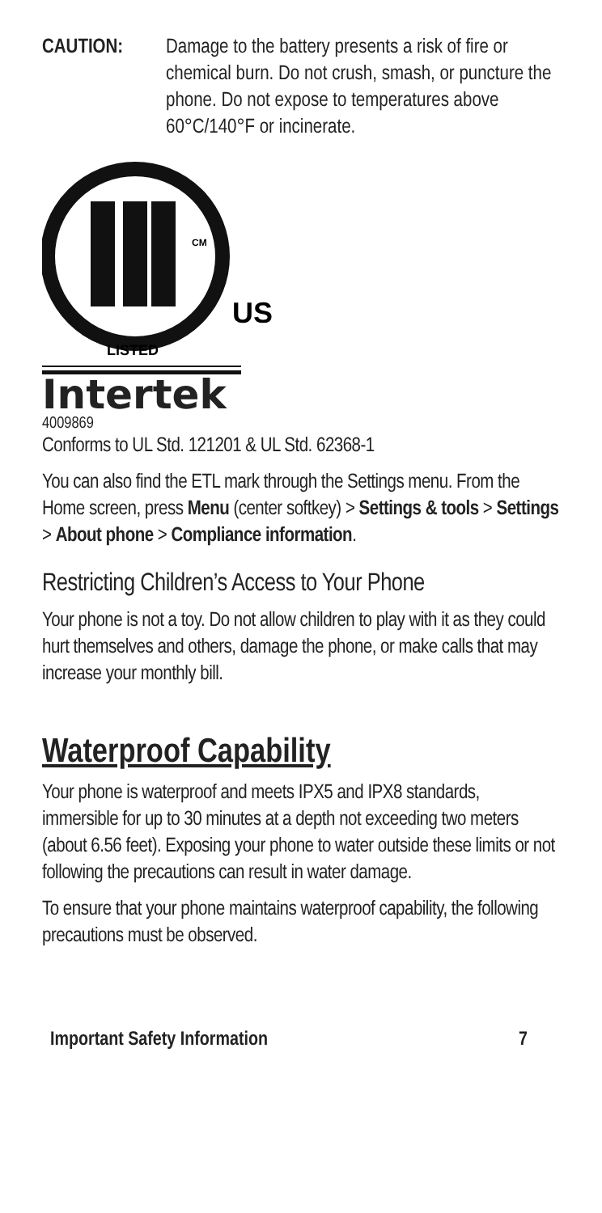CAUTION: Damage to the battery presents a risk of fire or chemical burn. Do not crush, smash, or puncture the phone. Do not expose to temperatures above 60°C/140°F or incinerate.
CM
US
LISTED
Intertek
4009869
Conforms to UL Std. 121201 & UL Std. 62368-1
You can also find the ETL mark through the Settings menu. From the Home screen, press Menu (center softkey) > Settings & tools > Settings > About phone > Compliance information.
Restricting Children’s Access to Your Phone
Your phone is not a toy. Do not allow children to play with it as they could hurt themselves and others, damage the phone, or make calls that may increase your monthly bill.
Waterproof Capability
Your phone is waterproof and meets IPX5 and IPX8 standards, immersible for up to 30 minutes at a depth not exceeding two meters (about 6.56 feet). Exposing your phone to water outside these limits or not following the precautions can result in water damage.
To ensure that your phone maintains waterproof capability, the following precautions must be observed.
Important Safety Information 7